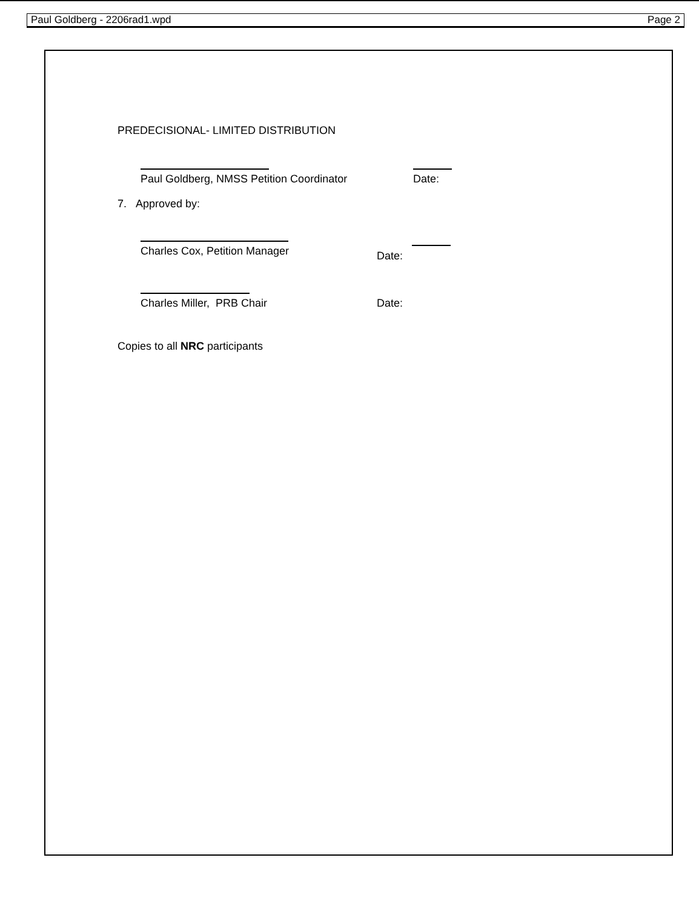Paul Goldberg - 2206rad1.wpd Page 2
PREDECISIONAL- LIMITED DISTRIBUTION
Paul Goldberg, NMSS Petition Coordinator
Date:
7. Approved by:
Charles Cox, Petition Manager
Date:
Charles Miller, PRB Chair
Date:
Copies to all NRC participants